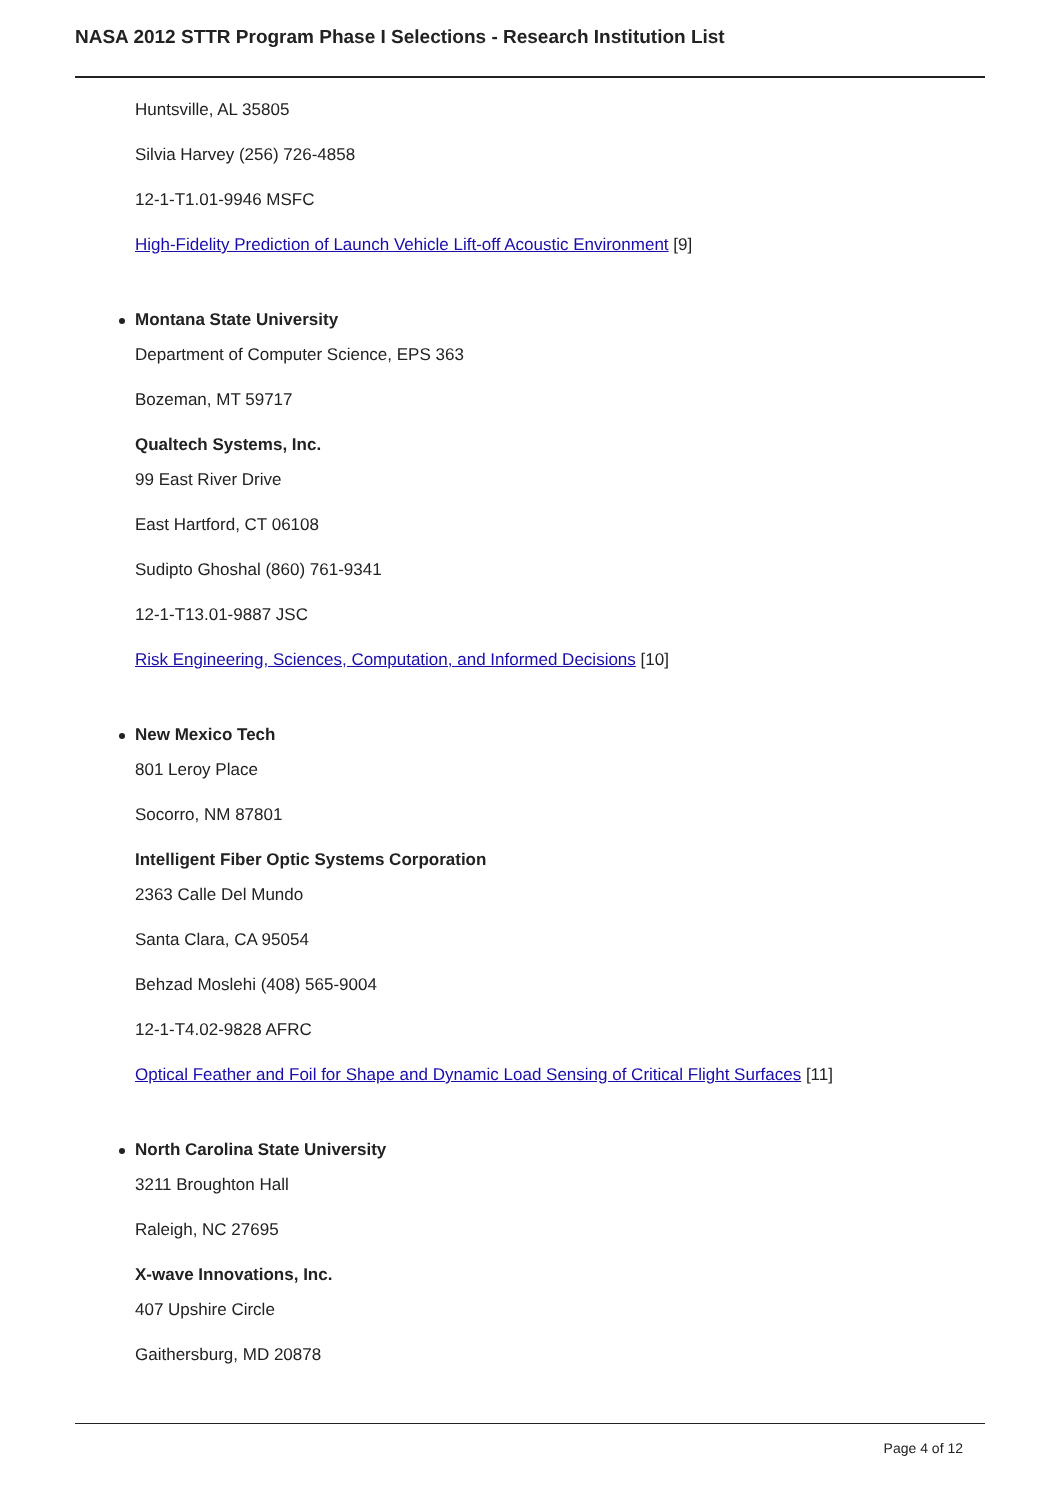NASA 2012 STTR Program Phase I Selections - Research Institution List
Huntsville, AL 35805
Silvia Harvey (256) 726-4858
12-1-T1.01-9946 MSFC
High-Fidelity Prediction of Launch Vehicle Lift-off Acoustic Environment [9]
Montana State University
Department of Computer Science, EPS 363
Bozeman, MT 59717
Qualtech Systems, Inc.
99 East River Drive
East Hartford, CT 06108
Sudipto Ghoshal (860) 761-9341
12-1-T13.01-9887 JSC
Risk Engineering, Sciences, Computation, and Informed Decisions [10]
New Mexico Tech
801 Leroy Place
Socorro, NM 87801
Intelligent Fiber Optic Systems Corporation
2363 Calle Del Mundo
Santa Clara, CA 95054
Behzad Moslehi (408) 565-9004
12-1-T4.02-9828 AFRC
Optical Feather and Foil for Shape and Dynamic Load Sensing of Critical Flight Surfaces [11]
North Carolina State University
3211 Broughton Hall
Raleigh, NC 27695
X-wave Innovations, Inc.
407 Upshire Circle
Gaithersburg, MD 20878
Page 4 of 12